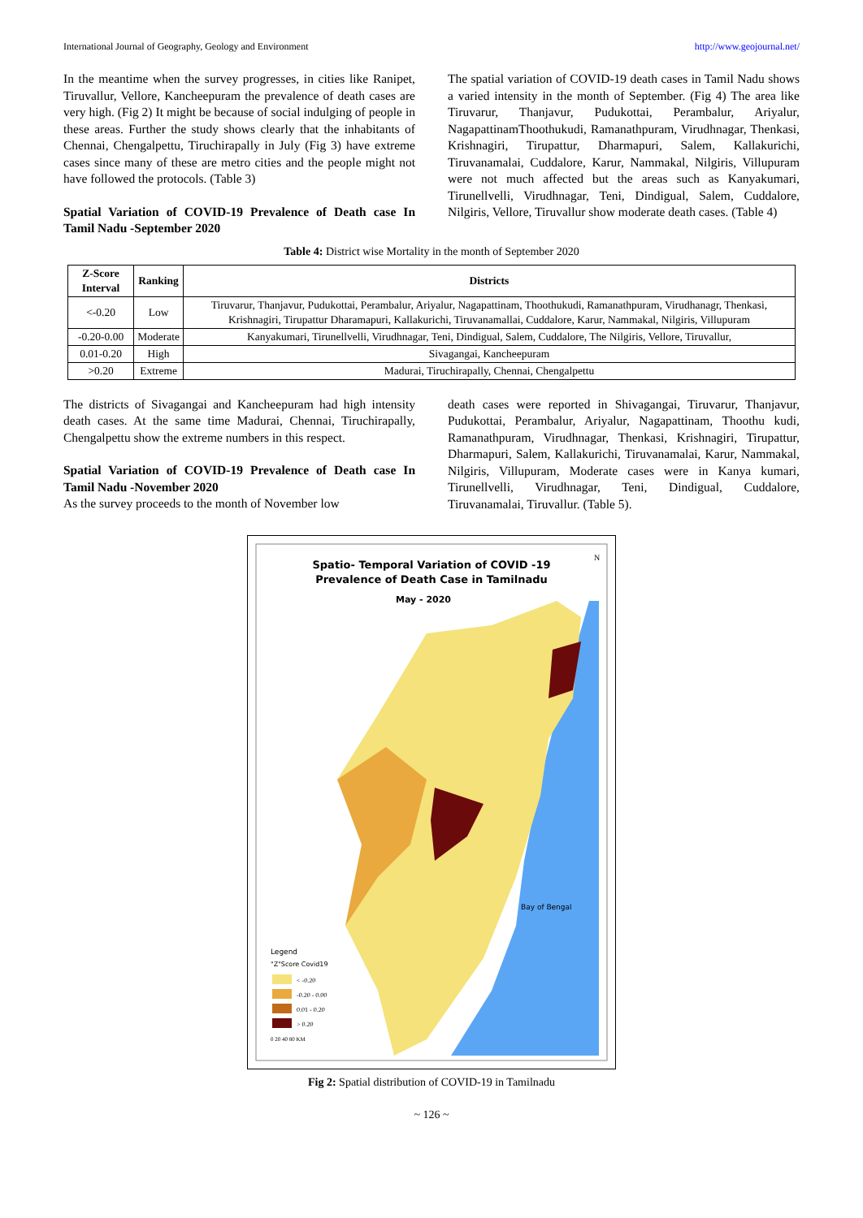International Journal of Geography, Geology and Environment http://www.geojournal.net/
In the meantime when the survey progresses, in cities like Ranipet, Tiruvallur, Vellore, Kancheepuram the prevalence of death cases are very high. (Fig 2) It might be because of social indulging of people in these areas. Further the study shows clearly that the inhabitants of Chennai, Chengalpettu, Tiruchirapally in July (Fig 3) have extreme cases since many of these are metro cities and the people might not have followed the protocols. (Table 3)
Spatial Variation of COVID-19 Prevalence of Death case In Tamil Nadu -September 2020
The spatial variation of COVID-19 death cases in Tamil Nadu shows a varied intensity in the month of September. (Fig 4) The area like Tiruvarur, Thanjavur, Pudukottai, Perambalur, Ariyalur, NagapattinamThoothukudi, Ramanathpuram, Virudhnagar, Thenkasi, Krishnagiri, Tirupattur, Dharmapuri, Salem, Kallakurichi, Tiruvanamalai, Cuddalore, Karur, Nammakal, Nilgiris, Villupuram were not much affected but the areas such as Kanyakumari, Tirunellvelli, Virudhnagar, Teni, Dindigual, Salem, Cuddalore, Nilgiris, Vellore, Tiruvallur show moderate death cases. (Table 4)
Table 4: District wise Mortality in the month of September 2020
| Z-Score Interval | Ranking | Districts |
| --- | --- | --- |
| <-0.20 | Low | Tiruvarur, Thanjavur, Pudukottai, Perambalur, Ariyalur, Nagapattinam, Thoothukudi, Ramanathpuram, Virudhanagr, Thenkasi, Krishnagiri, Tirupattur Dharamapuri, Kallakurichi, Tiruvanamallai, Cuddalore, Karur, Nammakal, Nilgiris, Villupuram |
| -0.20-0.00 | Moderate | Kanyakumari, Tirunellvelli, Virudhnagar, Teni, Dindigual, Salem, Cuddalore, The Nilgiris, Vellore, Tiruvallur, |
| 0.01-0.20 | High | Sivagangai, Kancheepuram |
| >0.20 | Extreme | Madurai, Tiruchirapally, Chennai, Chengalpettu |
The districts of Sivagangai and Kancheepuram had high intensity death cases. At the same time Madurai, Chennai, Tiruchirapally, Chengalpettu show the extreme numbers in this respect.
Spatial Variation of COVID-19 Prevalence of Death case In Tamil Nadu -November 2020
As the survey proceeds to the month of November low
death cases were reported in Shivagangai, Tiruvarur, Thanjavur, Pudukottai, Perambalur, Ariyalur, Nagapattinam, Thoothu kudi, Ramanathpuram, Virudhnagar, Thenkasi, Krishnagiri, Tirupattur, Dharmapuri, Salem, Kallakurichi, Tiruvanamalai, Karur, Nammakal, Nilgiris, Villupuram, Moderate cases were in Kanya kumari, Tirunellvelli, Virudhnagar, Teni, Dindigual, Cuddalore, Tiruvanamalai, Tiruvallur. (Table 5).
Spatio- Temporal Variation of COVID -19
Prevalence of Death Case in Tamilnadu
May - 2020
Bay of Bengal
Legend
"Z"Score Covid19
< -0.20
-0.20 - 0.00
0.01 - 0.20
> 0.20
0 20 40 80 KM
N
Fig 2: Spatial distribution of COVID-19 in Tamilnadu
~ 126 ~